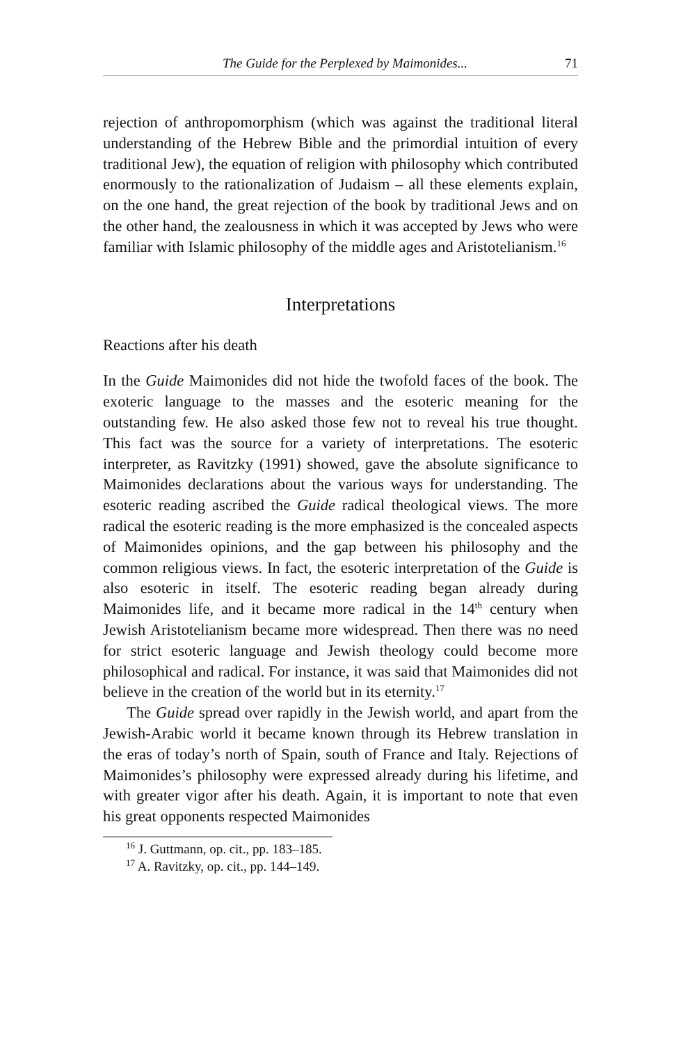The Guide for the Perplexed by Maimonides... 71
rejection of anthropomorphism (which was against the traditional literal understanding of the Hebrew Bible and the primordial intuition of every traditional Jew), the equation of religion with philosophy which contributed enormously to the rationalization of Judaism – all these elements explain, on the one hand, the great rejection of the book by traditional Jews and on the other hand, the zealousness in which it was accepted by Jews who were familiar with Islamic philosophy of the middle ages and Aristotelianism.<sup>16</sup>
Interpretations
Reactions after his death
In the Guide Maimonides did not hide the twofold faces of the book. The exoteric language to the masses and the esoteric meaning for the outstanding few. He also asked those few not to reveal his true thought. This fact was the source for a variety of interpretations. The esoteric interpreter, as Ravitzky (1991) showed, gave the absolute significance to Maimonides declarations about the various ways for understanding. The esoteric reading ascribed the Guide radical theological views. The more radical the esoteric reading is the more emphasized is the concealed aspects of Maimonides opinions, and the gap between his philosophy and the common religious views. In fact, the esoteric interpretation of the Guide is also esoteric in itself. The esoteric reading began already during Maimonides life, and it became more radical in the 14<sup>th</sup> century when Jewish Aristotelianism became more widespread. Then there was no need for strict esoteric language and Jewish theology could become more philosophical and radical. For instance, it was said that Maimonides did not believe in the creation of the world but in its eternity.<sup>17</sup>
The Guide spread over rapidly in the Jewish world, and apart from the Jewish-Arabic world it became known through its Hebrew translation in the eras of today’s north of Spain, south of France and Italy. Rejections of Maimonides’s philosophy were expressed already during his lifetime, and with greater vigor after his death. Again, it is important to note that even his great opponents respected Maimonides
<sup>16</sup> J. Guttmann, op. cit., pp. 183–185.
<sup>17</sup> A. Ravitzky, op. cit., pp. 144–149.